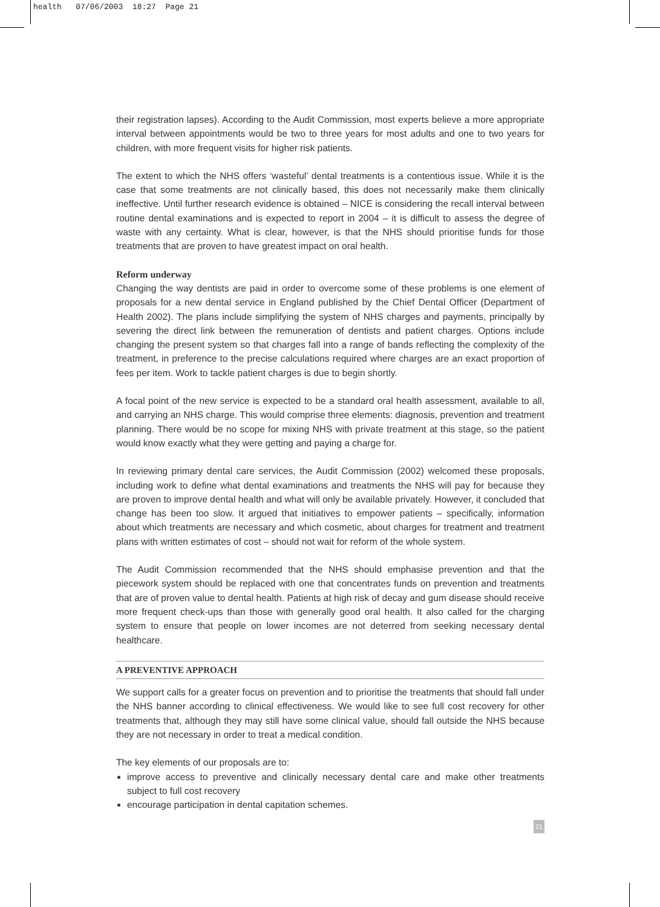health 07/06/2003 18:27 Page 21
their registration lapses). According to the Audit Commission, most experts believe a more appropriate interval between appointments would be two to three years for most adults and one to two years for children, with more frequent visits for higher risk patients.
The extent to which the NHS offers ‘wasteful’ dental treatments is a contentious issue. While it is the case that some treatments are not clinically based, this does not necessarily make them clinically ineffective. Until further research evidence is obtained – NICE is considering the recall interval between routine dental examinations and is expected to report in 2004 – it is difficult to assess the degree of waste with any certainty. What is clear, however, is that the NHS should prioritise funds for those treatments that are proven to have greatest impact on oral health.
Reform underway
Changing the way dentists are paid in order to overcome some of these problems is one element of proposals for a new dental service in England published by the Chief Dental Officer (Department of Health 2002). The plans include simplifying the system of NHS charges and payments, principally by severing the direct link between the remuneration of dentists and patient charges. Options include changing the present system so that charges fall into a range of bands reflecting the complexity of the treatment, in preference to the precise calculations required where charges are an exact proportion of fees per item. Work to tackle patient charges is due to begin shortly.
A focal point of the new service is expected to be a standard oral health assessment, available to all, and carrying an NHS charge. This would comprise three elements: diagnosis, prevention and treatment planning. There would be no scope for mixing NHS with private treatment at this stage, so the patient would know exactly what they were getting and paying a charge for.
In reviewing primary dental care services, the Audit Commission (2002) welcomed these proposals, including work to define what dental examinations and treatments the NHS will pay for because they are proven to improve dental health and what will only be available privately. However, it concluded that change has been too slow. It argued that initiatives to empower patients – specifically, information about which treatments are necessary and which cosmetic, about charges for treatment and treatment plans with written estimates of cost – should not wait for reform of the whole system.
The Audit Commission recommended that the NHS should emphasise prevention and that the piecework system should be replaced with one that concentrates funds on prevention and treatments that are of proven value to dental health. Patients at high risk of decay and gum disease should receive more frequent check-ups than those with generally good oral health. It also called for the charging system to ensure that people on lower incomes are not deterred from seeking necessary dental healthcare.
A PREVENTIVE APPROACH
We support calls for a greater focus on prevention and to prioritise the treatments that should fall under the NHS banner according to clinical effectiveness. We would like to see full cost recovery for other treatments that, although they may still have some clinical value, should fall outside the NHS because they are not necessary in order to treat a medical condition.
The key elements of our proposals are to:
improve access to preventive and clinically necessary dental care and make other treatments subject to full cost recovery
encourage participation in dental capitation schemes.
21